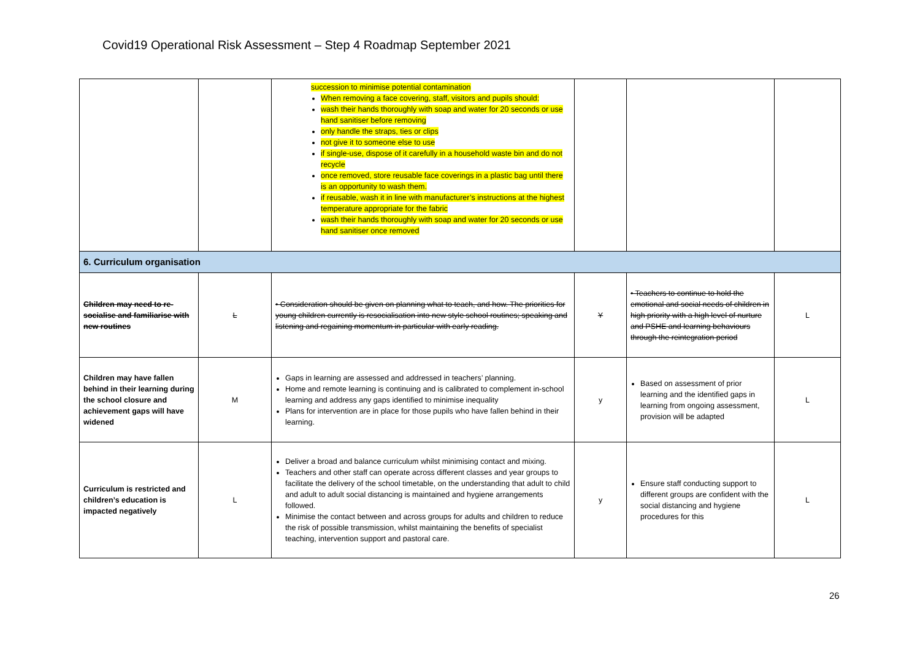Covid19 Operational Risk Assessment – Step 4 Roadmap September 2021
| | | succession to minimise potential contamination When removing a face covering, staff, visitors and pupils should: wash their hands thoroughly with soap and water for 20 seconds or use hand sanitiser before removing only handle the straps, ties or clips not give it to someone else to use if single-use, dispose of it carefully in a household waste bin and do not recycle once removed, store reusable face coverings in a plastic bag until there is an opportunity to wash them. if reusable, wash it in line with manufacturer’s instructions at the highest temperature appropriate for the fabric wash their hands thoroughly with soap and water for 20 seconds or use hand sanitiser once removed | | | |
| 6. Curriculum organisation | | | | | |
| Children may need to re-socialise and familiarise with new routines | L | • Consideration should be given on planning what to teach, and how. The priorities for young children currently is resocialisation into new style school routines; speaking and listening and regaining momentum in particular with early reading. | Y | • Teachers to continue to hold the emotional and social needs of children in high priority with a high level of nurture and PSHE and learning behaviours through the reintegration period | L |
| Children may have fallen behind in their learning during the school closure and achievement gaps will have widened | M | Gaps in learning are assessed and addressed in teachers’ planning. Home and remote learning is continuing and is calibrated to complement in-school learning and address any gaps identified to minimise inequality Plans for intervention are in place for those pupils who have fallen behind in their learning. | y | Based on assessment of prior learning and the identified gaps in learning from ongoing assessment, provision will be adapted | L |
| Curriculum is restricted and children’s education is impacted negatively | L | Deliver a broad and balance curriculum whilst minimising contact and mixing. Teachers and other staff can operate across different classes and year groups to facilitate the delivery of the school timetable, on the understanding that adult to child and adult to adult social distancing is maintained and hygiene arrangements followed. Minimise the contact between and across groups for adults and children to reduce the risk of possible transmission, whilst maintaining the benefits of specialist teaching, intervention support and pastoral care. | y | Ensure staff conducting support to different groups are confident with the social distancing and hygiene procedures for this | L |
26